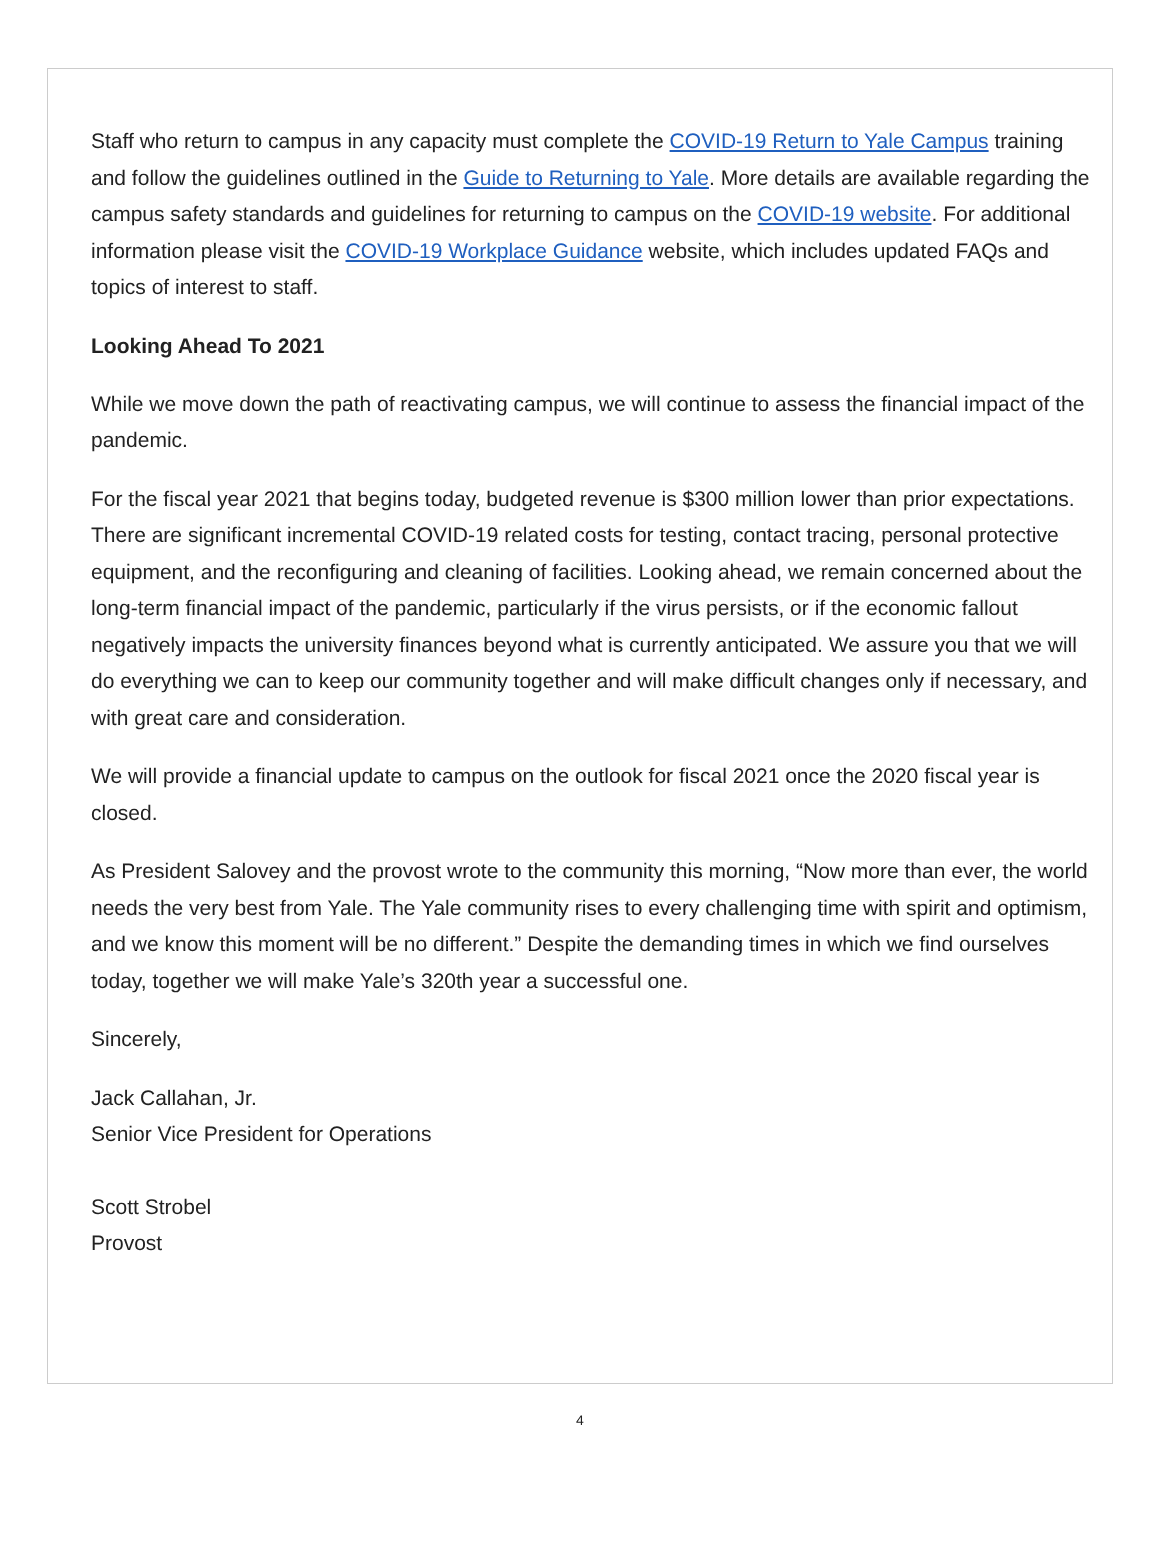Staff who return to campus in any capacity must complete the COVID-19 Return to Yale Campus training and follow the guidelines outlined in the Guide to Returning to Yale. More details are available regarding the campus safety standards and guidelines for returning to campus on the COVID-19 website. For additional information please visit the COVID-19 Workplace Guidance website, which includes updated FAQs and topics of interest to staff.
Looking Ahead To 2021
While we move down the path of reactivating campus, we will continue to assess the financial impact of the pandemic.
For the fiscal year 2021 that begins today, budgeted revenue is $300 million lower than prior expectations. There are significant incremental COVID-19 related costs for testing, contact tracing, personal protective equipment, and the reconfiguring and cleaning of facilities. Looking ahead, we remain concerned about the long-term financial impact of the pandemic, particularly if the virus persists, or if the economic fallout negatively impacts the university finances beyond what is currently anticipated. We assure you that we will do everything we can to keep our community together and will make difficult changes only if necessary, and with great care and consideration.
We will provide a financial update to campus on the outlook for fiscal 2021 once the 2020 fiscal year is closed.
As President Salovey and the provost wrote to the community this morning, “Now more than ever, the world needs the very best from Yale. The Yale community rises to every challenging time with spirit and optimism, and we know this moment will be no different.” Despite the demanding times in which we find ourselves today, together we will make Yale’s 320th year a successful one.
Sincerely,
Jack Callahan, Jr.
Senior Vice President for Operations
Scott Strobel
Provost
4